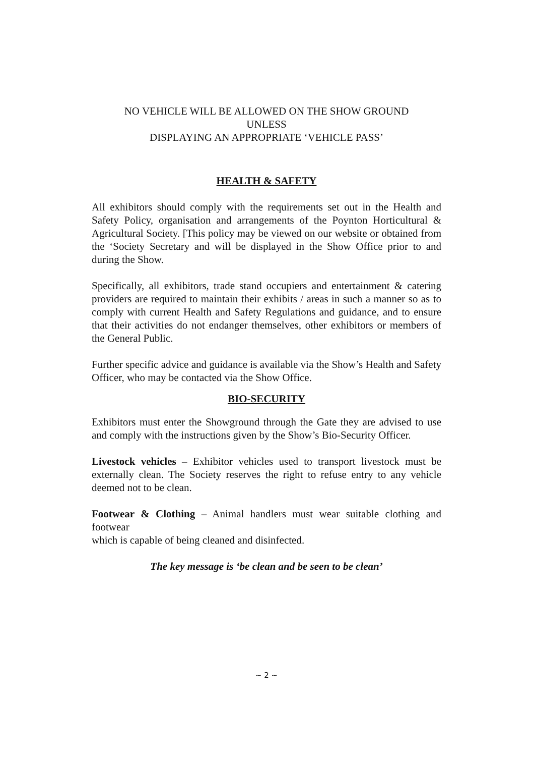NO VEHICLE WILL BE ALLOWED ON THE SHOW GROUND
UNLESS
DISPLAYING AN APPROPRIATE ‘VEHICLE PASS’
HEALTH & SAFETY
All exhibitors should comply with the requirements set out in the Health and Safety Policy, organisation and arrangements of the Poynton Horticultural & Agricultural Society. [This policy may be viewed on our website or obtained from the ‘Society Secretary and will be displayed in the Show Office prior to and during the Show.
Specifically, all exhibitors, trade stand occupiers and entertainment & catering providers are required to maintain their exhibits / areas in such a manner so as to comply with current Health and Safety Regulations and guidance, and to ensure that their activities do not endanger themselves, other exhibitors or members of the General Public.
Further specific advice and guidance is available via the Show’s Health and Safety Officer, who may be contacted via the Show Office.
BIO-SECURITY
Exhibitors must enter the Showground through the Gate they are advised to use and comply with the instructions given by the Show’s Bio-Security Officer.
Livestock vehicles – Exhibitor vehicles used to transport livestock must be externally clean. The Society reserves the right to refuse entry to any vehicle deemed not to be clean.
Footwear & Clothing – Animal handlers must wear suitable clothing and footwear
which is capable of being cleaned and disinfected.
The key message is ‘be clean and be seen to be clean’
~ 2 ~